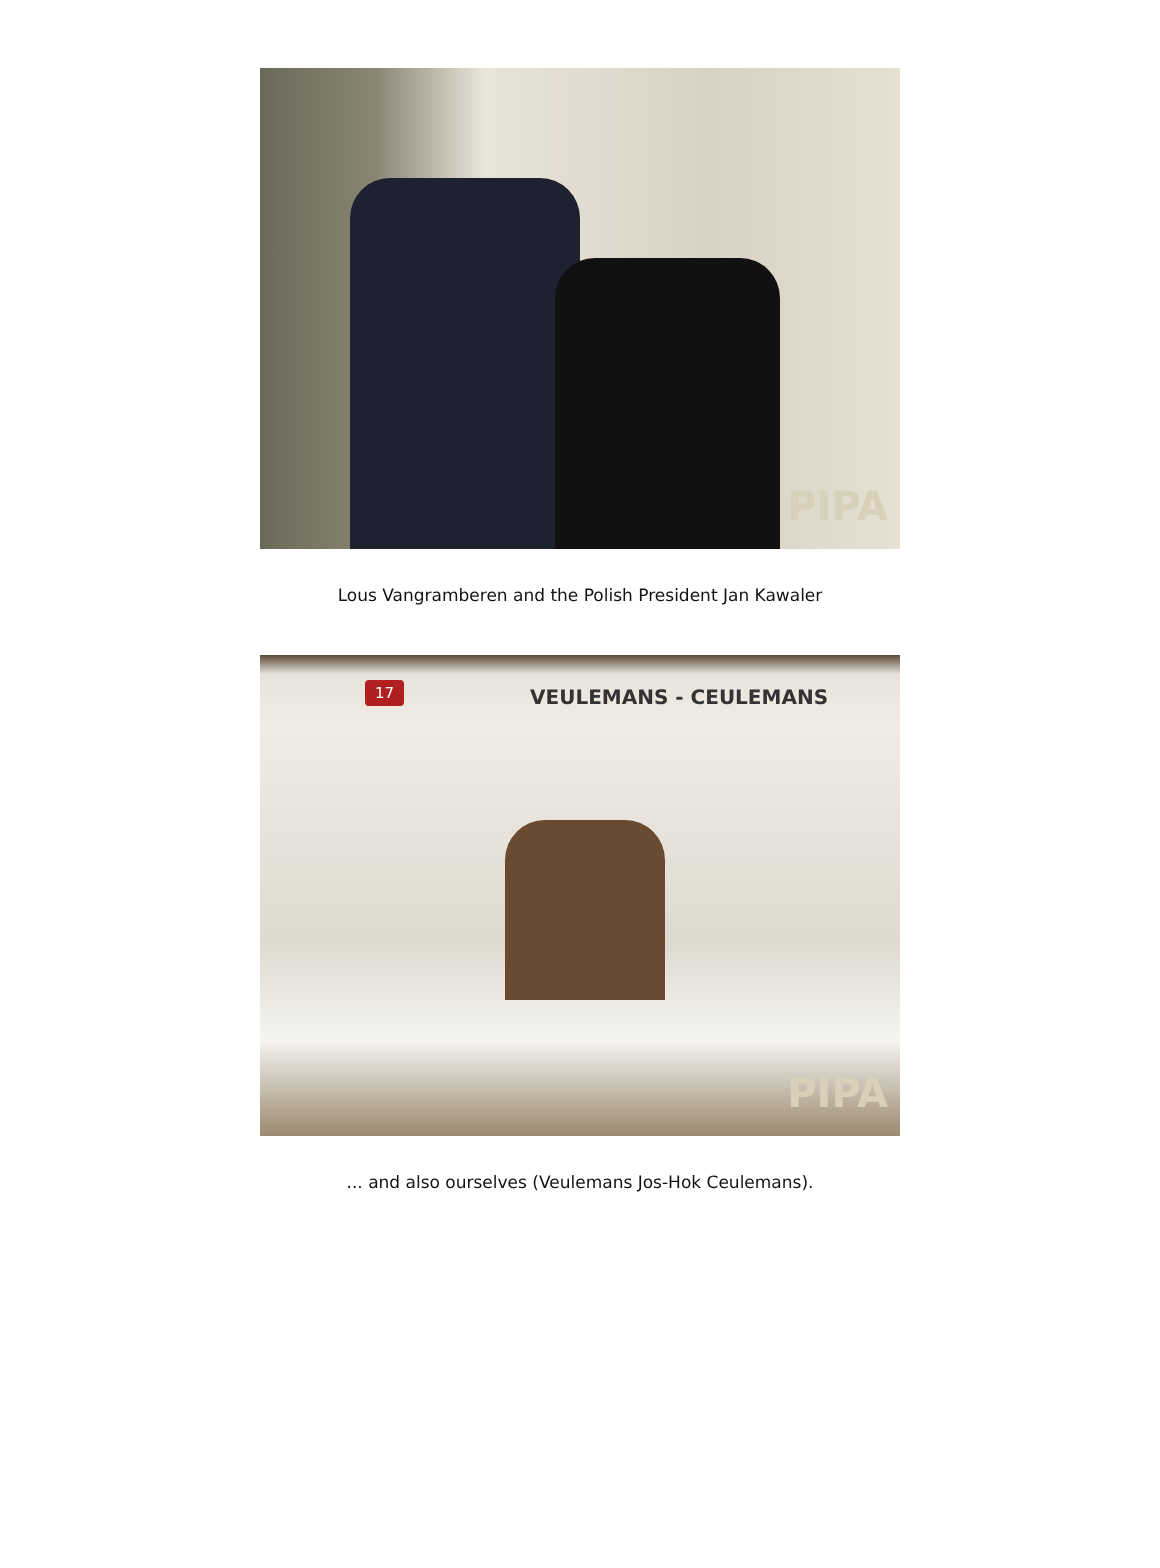PIPA
Lous Vangramberen and the Polish President Jan Kawaler
17 VEULEMANS - CEULEMANS
PIPA
... and also ourselves (Veulemans Jos-Hok Ceulemans).